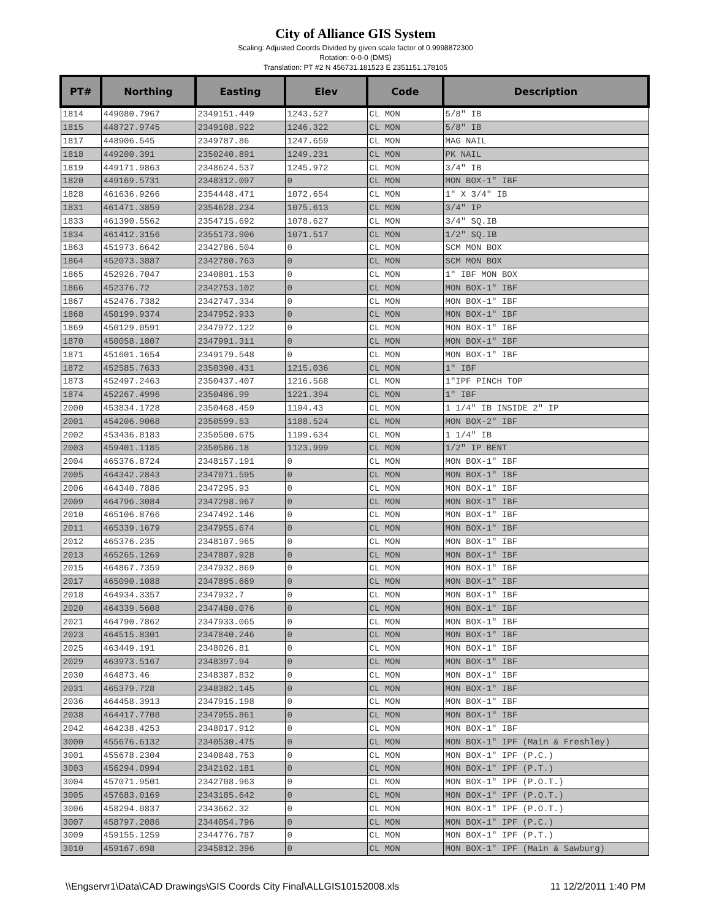City of Alliance GIS System
Scaling: Adjusted Coords Divided by given scale factor of 0.9998872300
Rotation: 0-0-0 (DMS)
Translation: PT #2 N 456731.181523 E 2351151.178105
| PT# | Northing | Easting | Elev | Code | Description |
| --- | --- | --- | --- | --- | --- |
| 1814 | 449080.7967 | 2349151.449 | 1243.527 | CL MON | 5/8" IB |
| 1815 | 448727.9745 | 2349108.922 | 1246.322 | CL MON | 5/8" IB |
| 1817 | 448906.545 | 2349787.86 | 1247.659 | CL MON | MAG NAIL |
| 1818 | 449200.391 | 2350240.891 | 1249.231 | CL MON | PK NAIL |
| 1819 | 449171.9863 | 2348624.537 | 1245.972 | CL MON | 3/4" IB |
| 1820 | 449169.5731 | 2348312.097 | 0 | CL MON | MON BOX-1" IBF |
| 1828 | 461636.9266 | 2354448.471 | 1072.654 | CL MON | 1" X 3/4" IB |
| 1831 | 461471.3859 | 2354628.234 | 1075.613 | CL MON | 3/4" IP |
| 1833 | 461390.5562 | 2354715.692 | 1078.627 | CL MON | 3/4" SQ.IB |
| 1834 | 461412.3156 | 2355173.906 | 1071.517 | CL MON | 1/2" SQ.IB |
| 1863 | 451973.6642 | 2342786.504 | 0 | CL MON | SCM MON BOX |
| 1864 | 452073.3887 | 2342780.763 | 0 | CL MON | SCM MON BOX |
| 1865 | 452926.7047 | 2340801.153 | 0 | CL MON | 1" IBF MON BOX |
| 1866 | 452376.72 | 2342753.102 | 0 | CL MON | MON BOX-1" IBF |
| 1867 | 452476.7382 | 2342747.334 | 0 | CL MON | MON BOX-1" IBF |
| 1868 | 450199.9374 | 2347952.933 | 0 | CL MON | MON BOX-1" IBF |
| 1869 | 450129.0591 | 2347972.122 | 0 | CL MON | MON BOX-1" IBF |
| 1870 | 450058.1807 | 2347991.311 | 0 | CL MON | MON BOX-1" IBF |
| 1871 | 451601.1654 | 2349179.548 | 0 | CL MON | MON BOX-1" IBF |
| 1872 | 452585.7633 | 2350390.431 | 1215.036 | CL MON | 1" IBF |
| 1873 | 452497.2463 | 2350437.407 | 1216.568 | CL MON | 1"IPF PINCH TOP |
| 1874 | 452267.4996 | 2350486.99 | 1221.394 | CL MON | 1" IBF |
| 2000 | 453834.1728 | 2350468.459 | 1194.43 | CL MON | 1 1/4" IB INSIDE 2" IP |
| 2001 | 454206.9068 | 2350599.53 | 1188.524 | CL MON | MON BOX-2" IBF |
| 2002 | 453436.8183 | 2350500.675 | 1199.634 | CL MON | 1 1/4" IB |
| 2003 | 459401.1185 | 2350586.18 | 1123.999 | CL MON | 1/2" IP BENT |
| 2004 | 465376.8724 | 2348157.191 | 0 | CL MON | MON BOX-1" IBF |
| 2005 | 464342.2843 | 2347071.595 | 0 | CL MON | MON BOX-1" IBF |
| 2006 | 464340.7886 | 2347295.93 | 0 | CL MON | MON BOX-1" IBF |
| 2009 | 464796.3084 | 2347298.967 | 0 | CL MON | MON BOX-1" IBF |
| 2010 | 465106.8766 | 2347492.146 | 0 | CL MON | MON BOX-1" IBF |
| 2011 | 465339.1679 | 2347955.674 | 0 | CL MON | MON BOX-1" IBF |
| 2012 | 465376.235 | 2348107.965 | 0 | CL MON | MON BOX-1" IBF |
| 2013 | 465265.1269 | 2347807.928 | 0 | CL MON | MON BOX-1" IBF |
| 2015 | 464867.7359 | 2347932.869 | 0 | CL MON | MON BOX-1" IBF |
| 2017 | 465090.1088 | 2347895.669 | 0 | CL MON | MON BOX-1" IBF |
| 2018 | 464934.3357 | 2347932.7 | 0 | CL MON | MON BOX-1" IBF |
| 2020 | 464339.5608 | 2347480.076 | 0 | CL MON | MON BOX-1" IBF |
| 2021 | 464790.7862 | 2347933.065 | 0 | CL MON | MON BOX-1" IBF |
| 2023 | 464515.8301 | 2347840.246 | 0 | CL MON | MON BOX-1" IBF |
| 2025 | 463449.191 | 2348026.81 | 0 | CL MON | MON BOX-1" IBF |
| 2029 | 463973.5167 | 2348397.94 | 0 | CL MON | MON BOX-1" IBF |
| 2030 | 464873.46 | 2348387.832 | 0 | CL MON | MON BOX-1" IBF |
| 2031 | 465379.728 | 2348382.145 | 0 | CL MON | MON BOX-1" IBF |
| 2036 | 464458.3913 | 2347915.198 | 0 | CL MON | MON BOX-1" IBF |
| 2038 | 464417.7708 | 2347955.861 | 0 | CL MON | MON BOX-1" IBF |
| 2042 | 464238.4253 | 2348017.912 | 0 | CL MON | MON BOX-1" IBF |
| 3000 | 455676.6132 | 2340530.475 | 0 | CL MON | MON BOX-1" IPF (Main & Freshley) |
| 3001 | 455678.2304 | 2340848.753 | 0 | CL MON | MON BOX-1" IPF (P.C.) |
| 3003 | 456294.0994 | 2342102.181 | 0 | CL MON | MON BOX-1" IPF (P.T.) |
| 3004 | 457071.9501 | 2342708.963 | 0 | CL MON | MON BOX-1" IPF (P.O.T.) |
| 3005 | 457683.0169 | 2343185.642 | 0 | CL MON | MON BOX-1" IPF (P.O.T.) |
| 3006 | 458294.0837 | 2343662.32 | 0 | CL MON | MON BOX-1" IPF (P.O.T.) |
| 3007 | 458797.2086 | 2344054.796 | 0 | CL MON | MON BOX-1" IPF (P.C.) |
| 3009 | 459155.1259 | 2344776.787 | 0 | CL MON | MON BOX-1" IPF (P.T.) |
| 3010 | 459167.698 | 2345812.396 | 0 | CL MON | MON BOX-1" IPF (Main & Sawburg) |
\\Engservr1\Data\CAD Drawings\GIS Coords City Final\ALLGIS10152008.xls 11 12/2/2011 1:40 PM